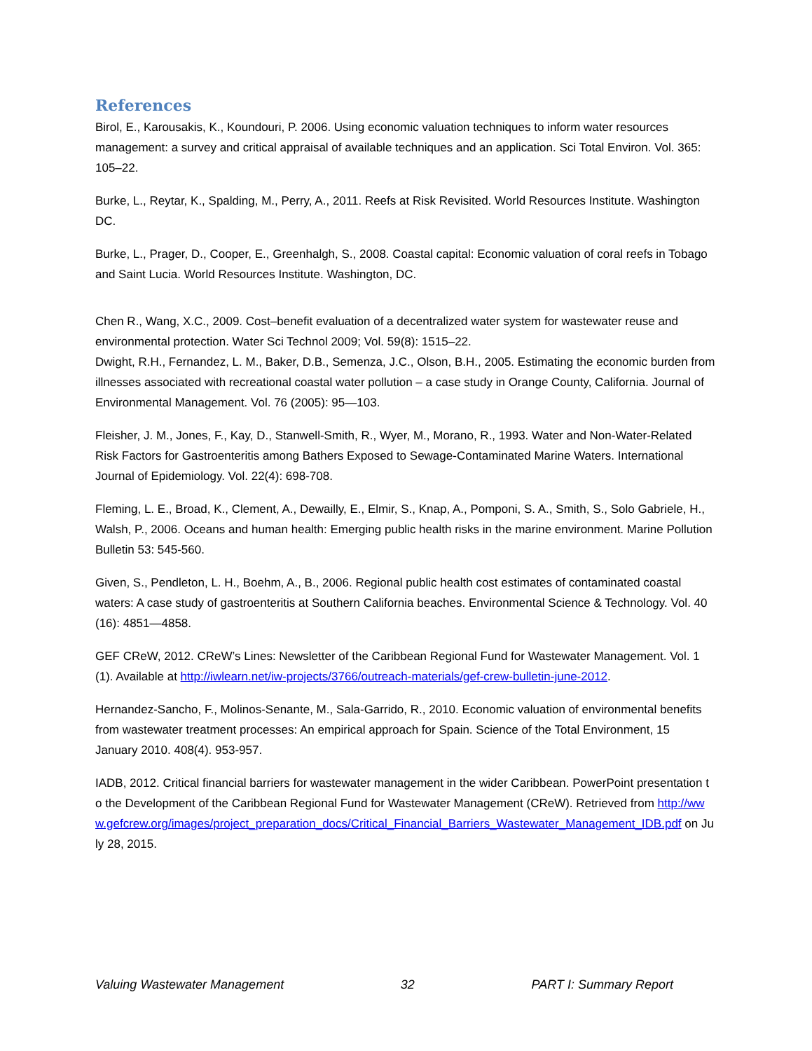References
Birol, E., Karousakis, K., Koundouri, P. 2006. Using economic valuation techniques to inform water resources management: a survey and critical appraisal of available techniques and an application. Sci Total Environ. Vol. 365: 105–22.
Burke, L., Reytar, K., Spalding, M., Perry, A., 2011. Reefs at Risk Revisited. World Resources Institute. Washington DC.
Burke, L., Prager, D., Cooper, E., Greenhalgh, S., 2008. Coastal capital: Economic valuation of coral reefs in Tobago and Saint Lucia. World Resources Institute. Washington, DC.
Chen R., Wang, X.C., 2009. Cost–benefit evaluation of a decentralized water system for wastewater reuse and environmental protection. Water Sci Technol 2009; Vol. 59(8): 1515–22.
Dwight, R.H., Fernandez, L. M., Baker, D.B., Semenza, J.C., Olson, B.H., 2005. Estimating the economic burden from illnesses associated with recreational coastal water pollution – a case study in Orange County, California. Journal of Environmental Management. Vol. 76 (2005): 95—103.
Fleisher, J. M., Jones, F., Kay, D., Stanwell-Smith, R., Wyer, M., Morano, R., 1993. Water and Non-Water-Related Risk Factors for Gastroenteritis among Bathers Exposed to Sewage-Contaminated Marine Waters. International Journal of Epidemiology. Vol. 22(4): 698-708.
Fleming, L. E., Broad, K., Clement, A., Dewailly, E., Elmir, S., Knap, A., Pomponi, S. A., Smith, S., Solo Gabriele, H., Walsh, P., 2006. Oceans and human health: Emerging public health risks in the marine environment. Marine Pollution Bulletin 53: 545-560.
Given, S., Pendleton, L. H., Boehm, A., B., 2006. Regional public health cost estimates of contaminated coastal waters: A case study of gastroenteritis at Southern California beaches. Environmental Science & Technology. Vol. 40 (16): 4851—4858.
GEF CReW, 2012. CReW’s Lines: Newsletter of the Caribbean Regional Fund for Wastewater Management. Vol. 1 (1). Available at http://iwlearn.net/iw-projects/3766/outreach-materials/gef-crew-bulletin-june-2012.
Hernandez-Sancho, F., Molinos-Senante, M., Sala-Garrido, R., 2010. Economic valuation of environmental benefits from wastewater treatment processes: An empirical approach for Spain. Science of the Total Environment, 15 January 2010. 408(4). 953-957.
IADB, 2012. Critical financial barriers for wastewater management in the wider Caribbean. PowerPoint presentation to the Development of the Caribbean Regional Fund for Wastewater Management (CReW). Retrieved from http://www.gefcrew.org/images/project_preparation_docs/Critical_Financial_Barriers_Wastewater_Management_IDB.pdf on July 28, 2015.
Valuing Wastewater Management 32 PART I: Summary Report